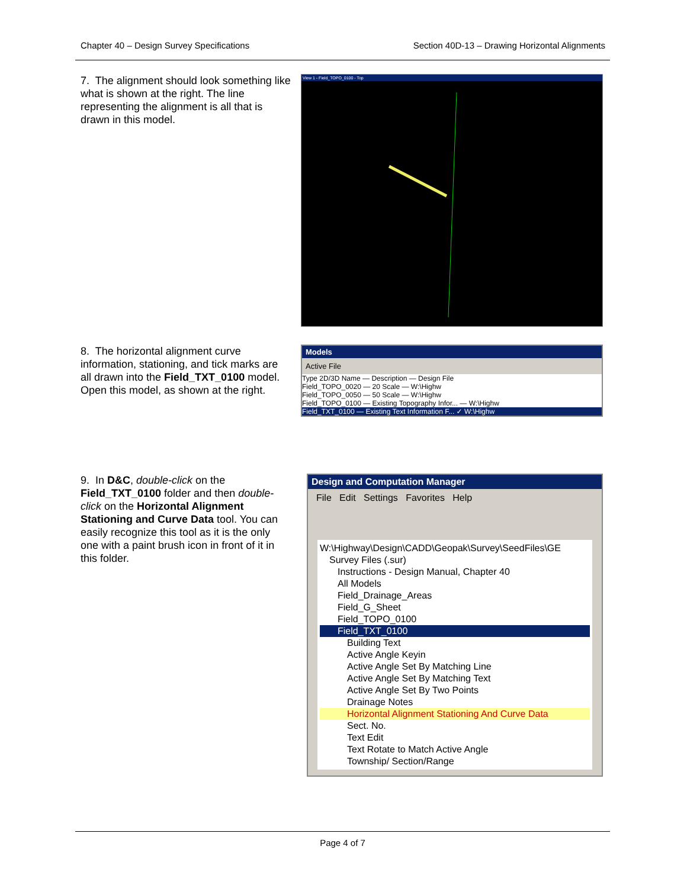Chapter 40 – Design Survey Specifications Section 40D-13 – Drawing Horizontal Alignments
7. The alignment should look something like what is shown at the right. The line representing the alignment is all that is drawn in this model.
View 1 - Field_TOPO_0100 - Top
8. The horizontal alignment curve information, stationing, and tick marks are all drawn into the Field_TXT_0100 model. Open this model, as shown at the right.
Models
Active File
Type 2D/3D Name — Description — Design File
Field_TOPO_0020 — 20 Scale — W:\Highw
Field_TOPO_0050 — 50 Scale — W:\Highw
Field_TOPO_0100 — Existing Topography Infor... — W:\Highw
Field_TXT_0100 — Existing Text Information F... ✓ W:\Highw
9. In D&C, double-click on the Field_TXT_0100 folder and then double-click on the Horizontal Alignment Stationing and Curve Data tool. You can easily recognize this tool as it is the only one with a paint brush icon in front of it in this folder.
Design and Computation Manager
File Edit Settings Favorites Help
W:\Highway\Design\CADD\Geopak\Survey\SeedFiles\GE
Survey Files (.sur)
Instructions - Design Manual, Chapter 40
All Models
Field_Drainage_Areas
Field_G_Sheet
Field_TOPO_0100
Field_TXT_0100
Building Text
Active Angle Keyin
Active Angle Set By Matching Line
Active Angle Set By Matching Text
Active Angle Set By Two Points
Drainage Notes
Horizontal Alignment Stationing And Curve Data
Sect. No.
Text Edit
Text Rotate to Match Active Angle
Township/ Section/Range
Page 4 of 7